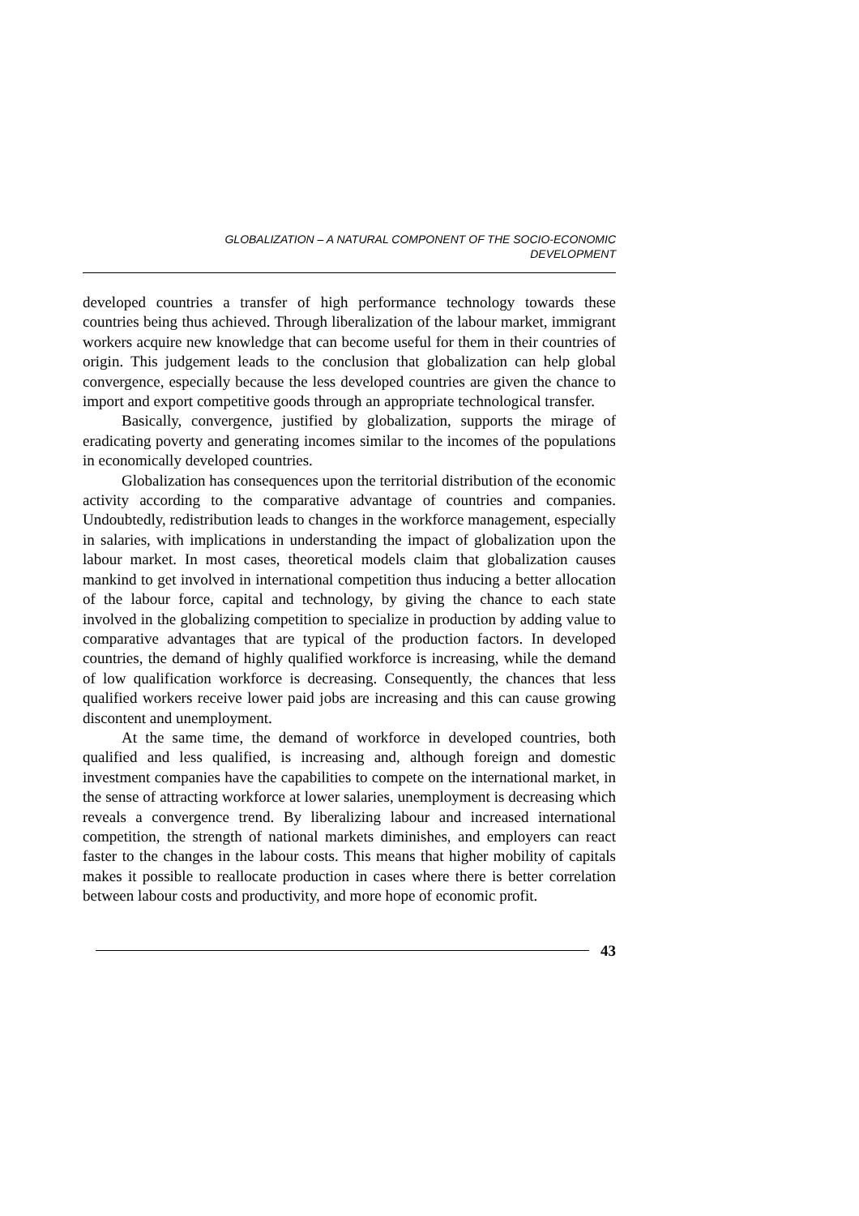GLOBALIZATION – A NATURAL COMPONENT OF THE SOCIO-ECONOMIC
DEVELOPMENT
developed countries a transfer of high performance technology towards these countries being thus achieved. Through liberalization of the labour market, immigrant workers acquire new knowledge that can become useful for them in their countries of origin. This judgement leads to the conclusion that globalization can help global convergence, especially because the less developed countries are given the chance to import and export competitive goods through an appropriate technological transfer.
Basically, convergence, justified by globalization, supports the mirage of eradicating poverty and generating incomes similar to the incomes of the populations in economically developed countries.
Globalization has consequences upon the territorial distribution of the economic activity according to the comparative advantage of countries and companies. Undoubtedly, redistribution leads to changes in the workforce management, especially in salaries, with implications in understanding the impact of globalization upon the labour market. In most cases, theoretical models claim that globalization causes mankind to get involved in international competition thus inducing a better allocation of the labour force, capital and technology, by giving the chance to each state involved in the globalizing competition to specialize in production by adding value to comparative advantages that are typical of the production factors. In developed countries, the demand of highly qualified workforce is increasing, while the demand of low qualification workforce is decreasing. Consequently, the chances that less qualified workers receive lower paid jobs are increasing and this can cause growing discontent and unemployment.
At the same time, the demand of workforce in developed countries, both qualified and less qualified, is increasing and, although foreign and domestic investment companies have the capabilities to compete on the international market, in the sense of attracting workforce at lower salaries, unemployment is decreasing which reveals a convergence trend. By liberalizing labour and increased international competition, the strength of national markets diminishes, and employers can react faster to the changes in the labour costs. This means that higher mobility of capitals makes it possible to reallocate production in cases where there is better correlation between labour costs and productivity, and more hope of economic profit.
43